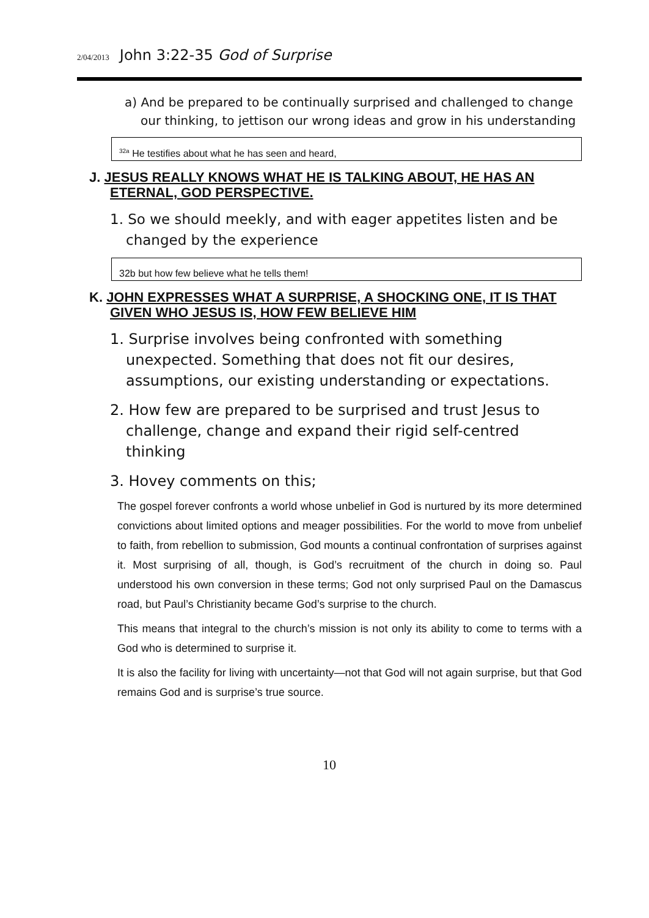2/04/2013 John 3:22-35 God of Surprise
a) And be prepared to be continually surprised and challenged to change our thinking, to jettison our wrong ideas and grow in his understanding
<sup>32a</sup> He testifies about what he has seen and heard,
J. JESUS REALLY KNOWS WHAT HE IS TALKING ABOUT, HE HAS AN ETERNAL, GOD PERSPECTIVE.
1. So we should meekly, and with eager appetites listen and be changed by the experience
32b but how few believe what he tells them!
K. JOHN EXPRESSES WHAT A SURPRISE, A SHOCKING ONE, IT IS THAT GIVEN WHO JESUS IS, HOW FEW BELIEVE HIM
1. Surprise involves being confronted with something unexpected. Something that does not fit our desires, assumptions, our existing understanding or expectations.
2. How few are prepared to be surprised and trust Jesus to challenge, change and expand their rigid self-centred thinking
3. Hovey comments on this;
The gospel forever confronts a world whose unbelief in God is nurtured by its more determined convictions about limited options and meager possibilities. For the world to move from unbelief to faith, from rebellion to submission, God mounts a continual confrontation of surprises against it. Most surprising of all, though, is God’s recruitment of the church in doing so. Paul understood his own conversion in these terms; God not only surprised Paul on the Damascus road, but Paul’s Christianity became God’s surprise to the church.
This means that integral to the church’s mission is not only its ability to come to terms with a God who is determined to surprise it.
It is also the facility for living with uncertainty—not that God will not again surprise, but that God remains God and is surprise’s true source.
10